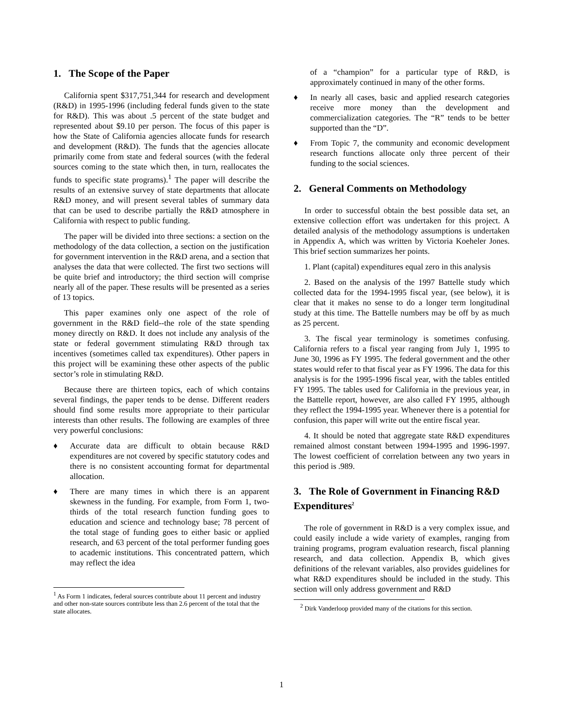1. The Scope of the Paper
California spent $317,751,344 for research and development (R&D) in 1995-1996 (including federal funds given to the state for R&D). This was about .5 percent of the state budget and represented about $9.10 per person. The focus of this paper is how the State of California agencies allocate funds for research and development (R&D). The funds that the agencies allocate primarily come from state and federal sources (with the federal sources coming to the state which then, in turn, reallocates the funds to specific state programs).<sup>1</sup> The paper will describe the results of an extensive survey of state departments that allocate R&D money, and will present several tables of summary data that can be used to describe partially the R&D atmosphere in California with respect to public funding.
The paper will be divided into three sections: a section on the methodology of the data collection, a section on the justification for government intervention in the R&D arena, and a section that analyses the data that were collected. The first two sections will be quite brief and introductory; the third section will comprise nearly all of the paper. These results will be presented as a series of 13 topics.
This paper examines only one aspect of the role of government in the R&D field--the role of the state spending money directly on R&D. It does not include any analysis of the state or federal government stimulating R&D through tax incentives (sometimes called tax expenditures). Other papers in this project will be examining these other aspects of the public sector’s role in stimulating R&D.
Because there are thirteen topics, each of which contains several findings, the paper tends to be dense. Different readers should find some results more appropriate to their particular interests than other results. The following are examples of three very powerful conclusions:
♦ Accurate data are difficult to obtain because R&D expenditures are not covered by specific statutory codes and there is no consistent accounting format for departmental allocation.
♦ There are many times in which there is an apparent skewness in the funding. For example, from Form 1, two-thirds of the total research function funding goes to education and science and technology base; 78 percent of the total stage of funding goes to either basic or applied research, and 63 percent of the total performer funding goes to academic institutions. This concentrated pattern, which may reflect the idea
<sup>1</sup> As Form 1 indicates, federal sources contribute about 11 percent and industry and other non-state sources contribute less than 2.6 percent of the total that the state allocates.
of a “champion” for a particular type of R&D, is approximately continued in many of the other forms.
♦ In nearly all cases, basic and applied research categories receive more money than the development and commercialization categories. The “R” tends to be better supported than the “D”.
♦ From Topic 7, the community and economic development research functions allocate only three percent of their funding to the social sciences.
2. General Comments on Methodology
In order to successful obtain the best possible data set, an extensive collection effort was undertaken for this project. A detailed analysis of the methodology assumptions is undertaken in Appendix A, which was written by Victoria Koeheler Jones. This brief section summarizes her points.
1. Plant (capital) expenditures equal zero in this analysis
2. Based on the analysis of the 1997 Battelle study which collected data for the 1994-1995 fiscal year, (see below), it is clear that it makes no sense to do a longer term longitudinal study at this time. The Battelle numbers may be off by as much as 25 percent.
3. The fiscal year terminology is sometimes confusing. California refers to a fiscal year ranging from July 1, 1995 to June 30, 1996 as FY 1995. The federal government and the other states would refer to that fiscal year as FY 1996. The data for this analysis is for the 1995-1996 fiscal year, with the tables entitled FY 1995. The tables used for California in the previous year, in the Battelle report, however, are also called FY 1995, although they reflect the 1994-1995 year. Whenever there is a potential for confusion, this paper will write out the entire fiscal year.
4. It should be noted that aggregate state R&D expenditures remained almost constant between 1994-1995 and 1996-1997. The lowest coefficient of correlation between any two years in this period is .989.
3. The Role of Government in Financing R&D Expenditures<sup>2</sup>
The role of government in R&D is a very complex issue, and could easily include a wide variety of examples, ranging from training programs, program evaluation research, fiscal planning research, and data collection. Appendix B, which gives definitions of the relevant variables, also provides guidelines for what R&D expenditures should be included in the study. This section will only address government and R&D
<sup>2</sup> Dirk Vanderloop provided many of the citations for this section.
1